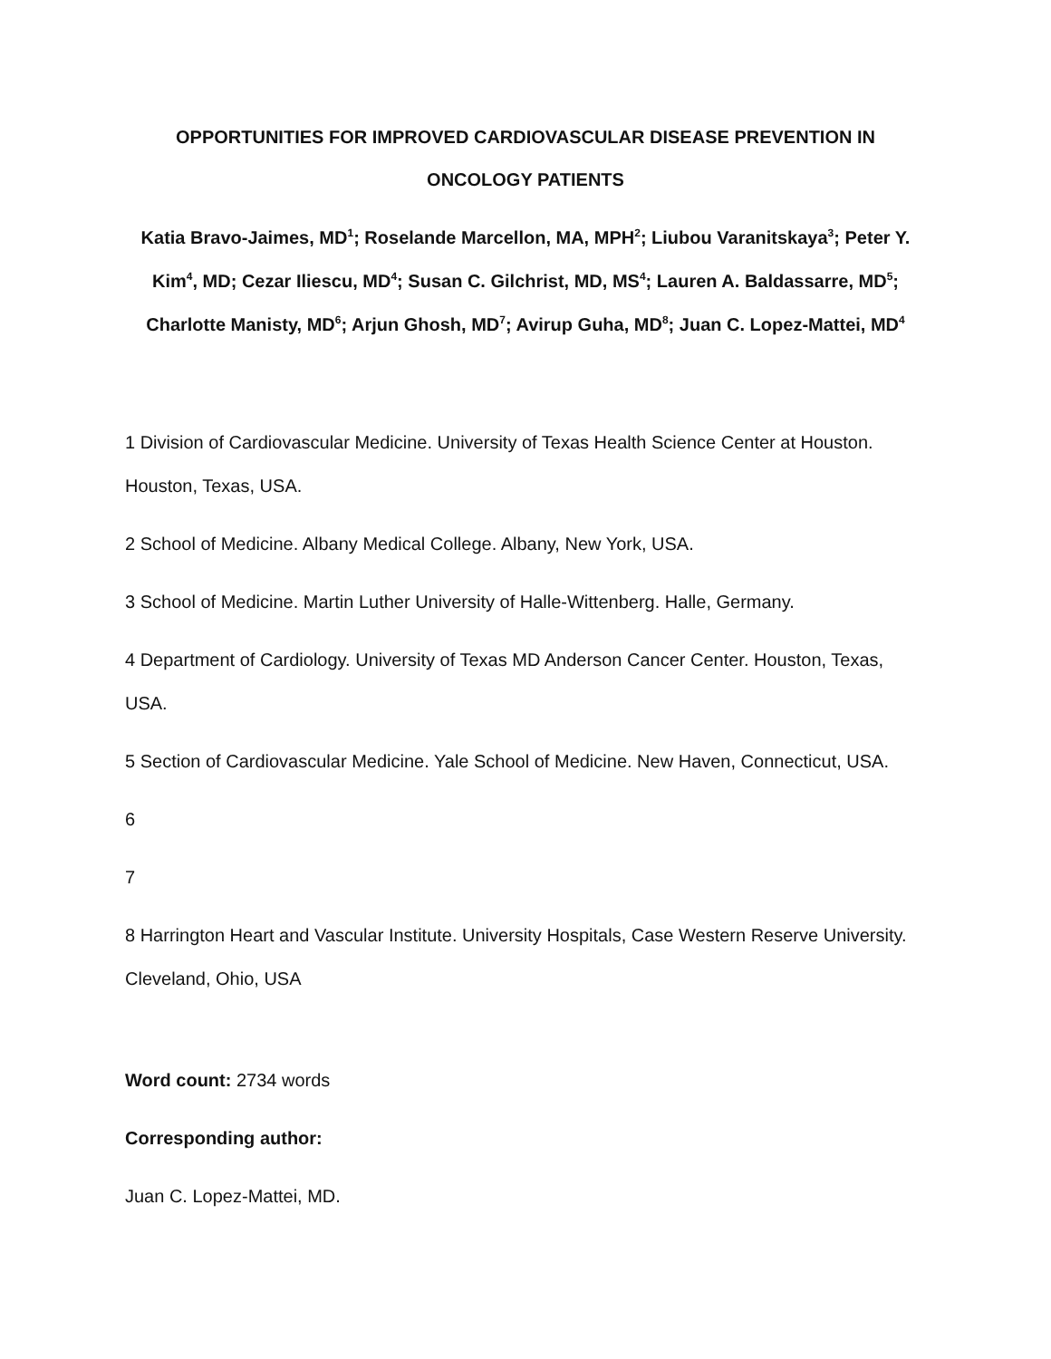OPPORTUNITIES FOR IMPROVED CARDIOVASCULAR DISEASE PREVENTION IN ONCOLOGY PATIENTS
Katia Bravo-Jaimes, MD<sup>1</sup>; Roselande Marcellon, MA, MPH<sup>2</sup>; Liubou Varanitskaya<sup>3</sup>; Peter Y. Kim<sup>4</sup>, MD; Cezar Iliescu, MD<sup>4</sup>; Susan C. Gilchrist, MD, MS<sup>4</sup>; Lauren A. Baldassarre, MD<sup>5</sup>; Charlotte Manisty, MD<sup>6</sup>; Arjun Ghosh, MD<sup>7</sup>; Avirup Guha, MD<sup>8</sup>; Juan C. Lopez-Mattei, MD<sup>4</sup>
1 Division of Cardiovascular Medicine. University of Texas Health Science Center at Houston. Houston, Texas, USA.
2 School of Medicine. Albany Medical College. Albany, New York, USA.
3 School of Medicine. Martin Luther University of Halle-Wittenberg. Halle, Germany.
4 Department of Cardiology. University of Texas MD Anderson Cancer Center. Houston, Texas, USA.
5 Section of Cardiovascular Medicine. Yale School of Medicine. New Haven, Connecticut, USA.
6
7
8 Harrington Heart and Vascular Institute. University Hospitals, Case Western Reserve University. Cleveland, Ohio, USA
Word count: 2734 words
Corresponding author:
Juan C. Lopez-Mattei, MD.